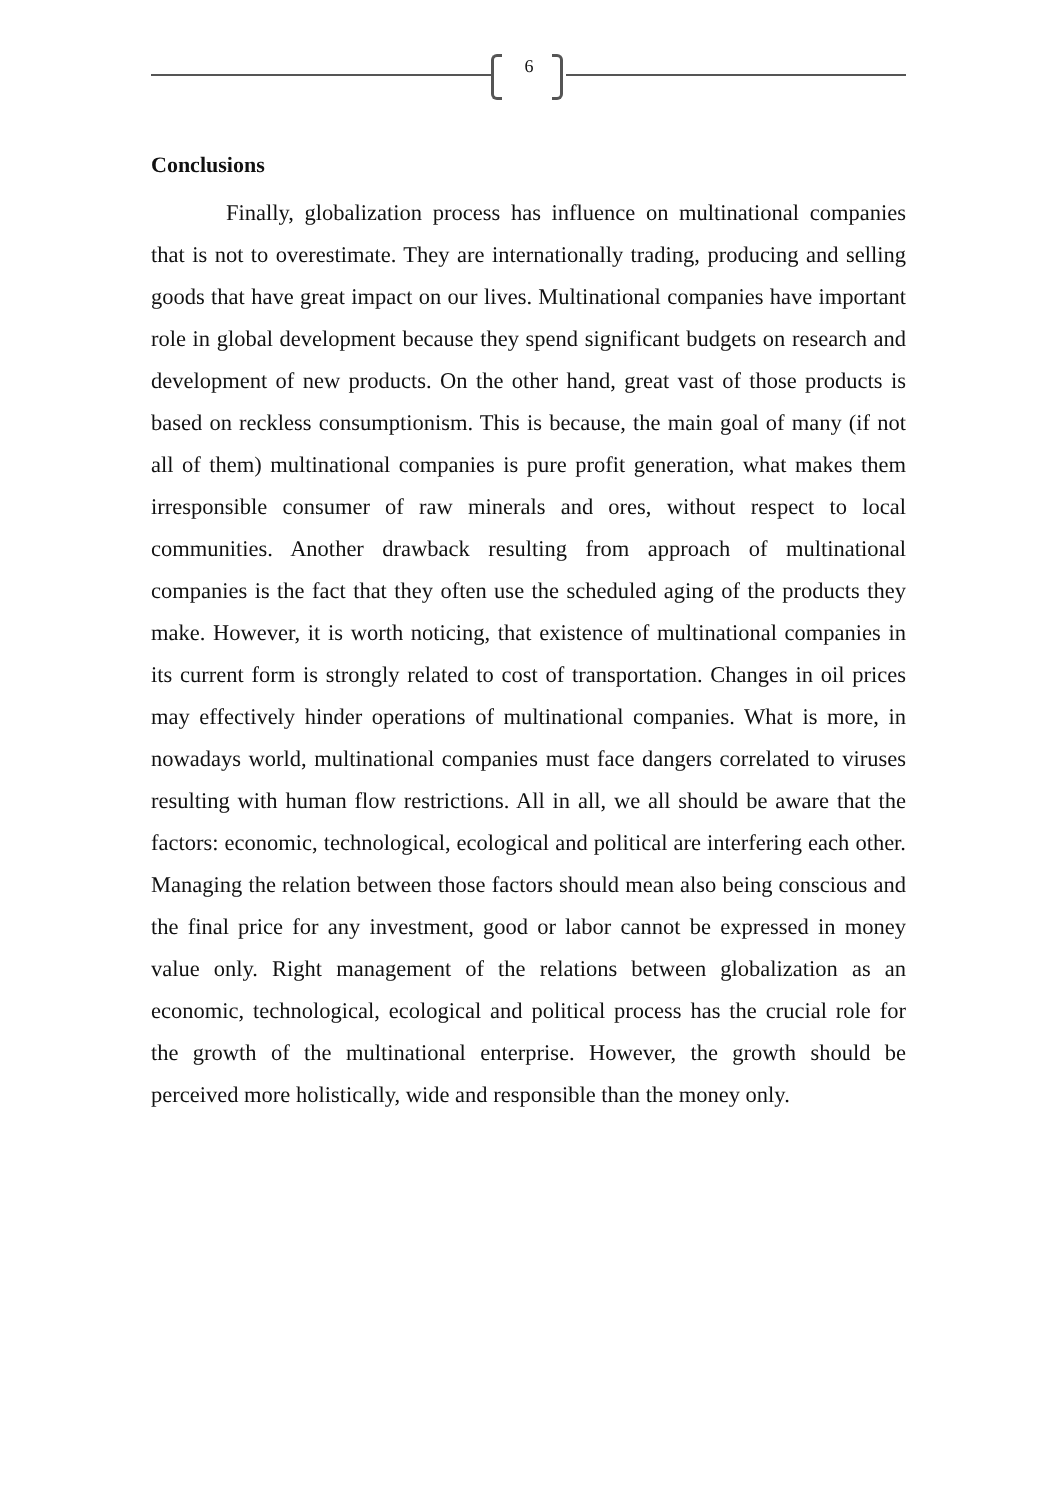6
Conclusions
Finally, globalization process has influence on multinational companies that is not to overestimate. They are internationally trading, producing and selling goods that have great impact on our lives. Multinational companies have important role in global development because they spend significant budgets on research and development of new products. On the other hand, great vast of those products is based on reckless consumptionism. This is because, the main goal of many (if not all of them) multinational companies is pure profit generation, what makes them irresponsible consumer of raw minerals and ores, without respect to local communities. Another drawback resulting from approach of multinational companies is the fact that they often use the scheduled aging of the products they make. However, it is worth noticing, that existence of multinational companies in its current form is strongly related to cost of transportation. Changes in oil prices may effectively hinder operations of multinational companies. What is more, in nowadays world, multinational companies must face dangers correlated to viruses resulting with human flow restrictions. All in all, we all should be aware that the factors: economic, technological, ecological and political are interfering each other. Managing the relation between those factors should mean also being conscious and the final price for any investment, good or labor cannot be expressed in money value only. Right management of the relations between globalization as an economic, technological, ecological and political process has the crucial role for the growth of the multinational enterprise. However, the growth should be perceived more holistically, wide and responsible than the money only.